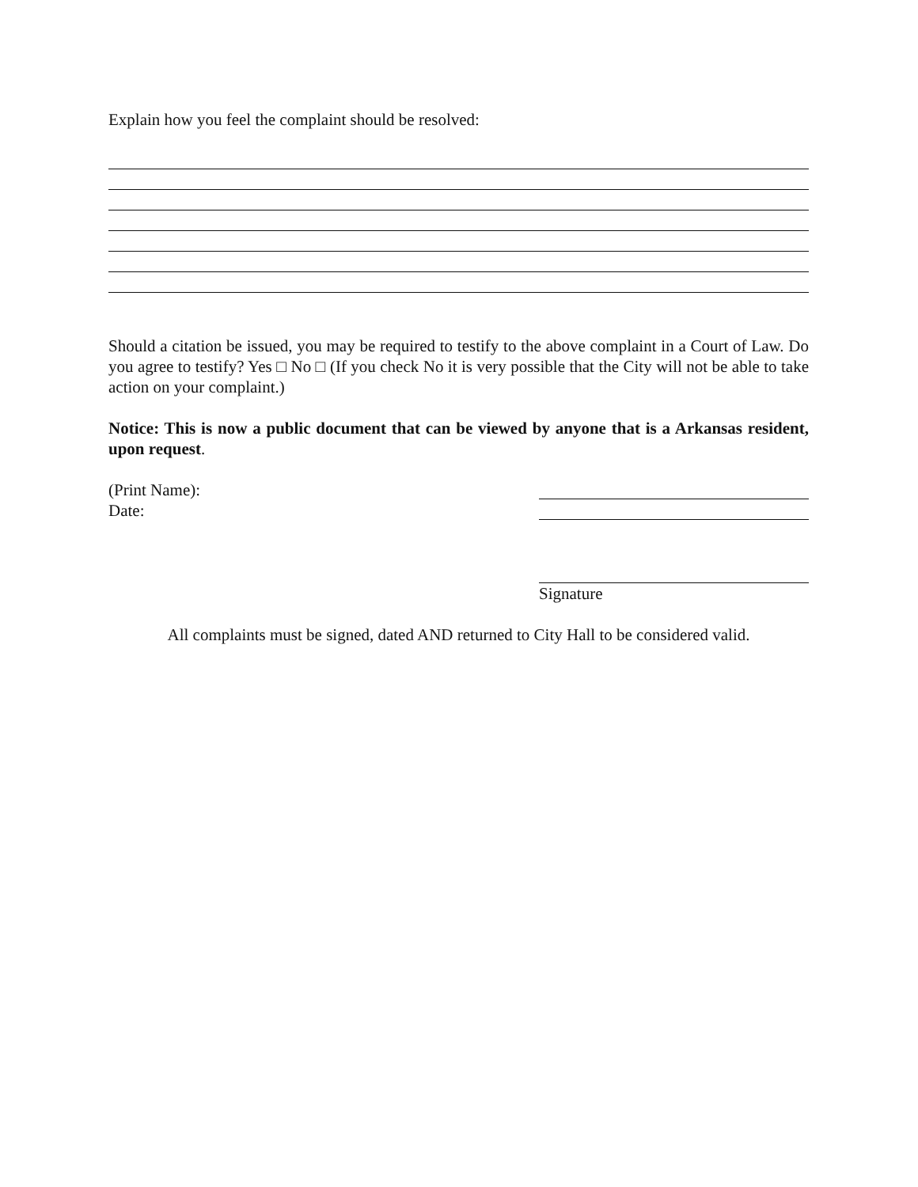Explain how you feel the complaint should be resolved:
Should a citation be issued, you may be required to testify to the above complaint in a Court of Law. Do you agree to testify? Yes □ No □ (If you check No it is very possible that the City will not be able to take action on your complaint.)
Notice: This is now a public document that can be viewed by anyone that is a Arkansas resident, upon request.
(Print Name):
Date:
Signature
All complaints must be signed, dated AND returned to City Hall to be considered valid.